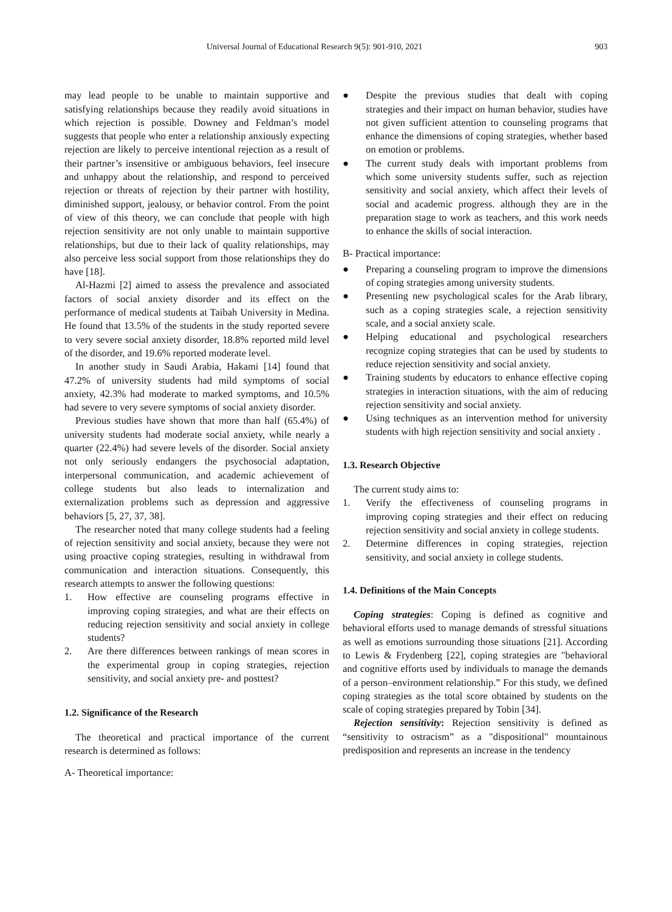Universal Journal of Educational Research 9(5): 901-910, 2021 903
may lead people to be unable to maintain supportive and satisfying relationships because they readily avoid situations in which rejection is possible. Downey and Feldman’s model suggests that people who enter a relationship anxiously expecting rejection are likely to perceive intentional rejection as a result of their partner’s insensitive or ambiguous behaviors, feel insecure and unhappy about the relationship, and respond to perceived rejection or threats of rejection by their partner with hostility, diminished support, jealousy, or behavior control. From the point of view of this theory, we can conclude that people with high rejection sensitivity are not only unable to maintain supportive relationships, but due to their lack of quality relationships, may also perceive less social support from those relationships they do have [18].
Al-Hazmi [2] aimed to assess the prevalence and associated factors of social anxiety disorder and its effect on the performance of medical students at Taibah University in Medina. He found that 13.5% of the students in the study reported severe to very severe social anxiety disorder, 18.8% reported mild level of the disorder, and 19.6% reported moderate level.
In another study in Saudi Arabia, Hakami [14] found that 47.2% of university students had mild symptoms of social anxiety, 42.3% had moderate to marked symptoms, and 10.5% had severe to very severe symptoms of social anxiety disorder.
Previous studies have shown that more than half (65.4%) of university students had moderate social anxiety, while nearly a quarter (22.4%) had severe levels of the disorder. Social anxiety not only seriously endangers the psychosocial adaptation, interpersonal communication, and academic achievement of college students but also leads to internalization and externalization problems such as depression and aggressive behaviors [5, 27, 37, 38].
The researcher noted that many college students had a feeling of rejection sensitivity and social anxiety, because they were not using proactive coping strategies, resulting in withdrawal from communication and interaction situations. Consequently, this research attempts to answer the following questions:
1. How effective are counseling programs effective in improving coping strategies, and what are their effects on reducing rejection sensitivity and social anxiety in college students?
2. Are there differences between rankings of mean scores in the experimental group in coping strategies, rejection sensitivity, and social anxiety pre- and posttest?
1.2. Significance of the Research
The theoretical and practical importance of the current research is determined as follows:
A- Theoretical importance:
● Despite the previous studies that dealt with coping strategies and their impact on human behavior, studies have not given sufficient attention to counseling programs that enhance the dimensions of coping strategies, whether based on emotion or problems.
● The current study deals with important problems from which some university students suffer, such as rejection sensitivity and social anxiety, which affect their levels of social and academic progress. although they are in the preparation stage to work as teachers, and this work needs to enhance the skills of social interaction.
B- Practical importance:
● Preparing a counseling program to improve the dimensions of coping strategies among university students.
● Presenting new psychological scales for the Arab library, such as a coping strategies scale, a rejection sensitivity scale, and a social anxiety scale.
● Helping educational and psychological researchers recognize coping strategies that can be used by students to reduce rejection sensitivity and social anxiety.
● Training students by educators to enhance effective coping strategies in interaction situations, with the aim of reducing rejection sensitivity and social anxiety.
● Using techniques as an intervention method for university students with high rejection sensitivity and social anxiety .
1.3. Research Objective
The current study aims to:
1. Verify the effectiveness of counseling programs in improving coping strategies and their effect on reducing rejection sensitivity and social anxiety in college students.
2. Determine differences in coping strategies, rejection sensitivity, and social anxiety in college students.
1.4. Definitions of the Main Concepts
Coping strategies: Coping is defined as cognitive and behavioral efforts used to manage demands of stressful situations as well as emotions surrounding those situations [21]. According to Lewis & Frydenberg [22], coping strategies are "behavioral and cognitive efforts used by individuals to manage the demands of a person–environment relationship.” For this study, we defined coping strategies as the total score obtained by students on the scale of coping strategies prepared by Tobin [34].
Rejection sensitivity: Rejection sensitivity is defined as “sensitivity to ostracism” as a "dispositional" mountainous predisposition and represents an increase in the tendency